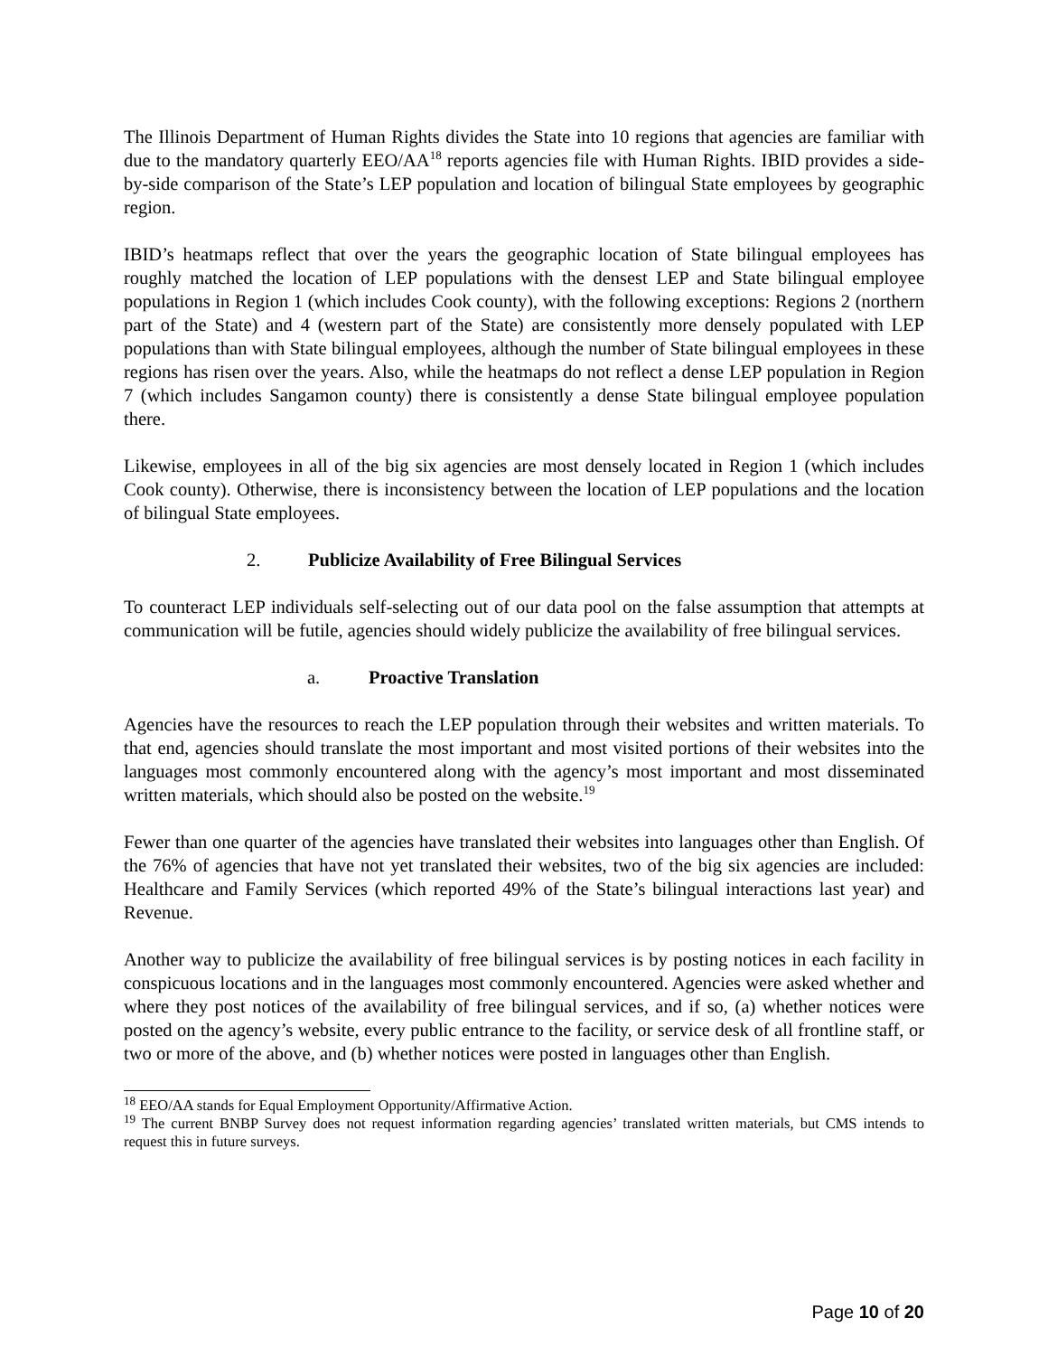The Illinois Department of Human Rights divides the State into 10 regions that agencies are familiar with due to the mandatory quarterly EEO/AA<sup>18</sup> reports agencies file with Human Rights. IBID provides a side-by-side comparison of the State’s LEP population and location of bilingual State employees by geographic region.
IBID’s heatmaps reflect that over the years the geographic location of State bilingual employees has roughly matched the location of LEP populations with the densest LEP and State bilingual employee populations in Region 1 (which includes Cook county), with the following exceptions: Regions 2 (northern part of the State) and 4 (western part of the State) are consistently more densely populated with LEP populations than with State bilingual employees, although the number of State bilingual employees in these regions has risen over the years. Also, while the heatmaps do not reflect a dense LEP population in Region 7 (which includes Sangamon county) there is consistently a dense State bilingual employee population there.
Likewise, employees in all of the big six agencies are most densely located in Region 1 (which includes Cook county). Otherwise, there is inconsistency between the location of LEP populations and the location of bilingual State employees.
2. Publicize Availability of Free Bilingual Services
To counteract LEP individuals self-selecting out of our data pool on the false assumption that attempts at communication will be futile, agencies should widely publicize the availability of free bilingual services.
a. Proactive Translation
Agencies have the resources to reach the LEP population through their websites and written materials. To that end, agencies should translate the most important and most visited portions of their websites into the languages most commonly encountered along with the agency’s most important and most disseminated written materials, which should also be posted on the website.<sup>19</sup>
Fewer than one quarter of the agencies have translated their websites into languages other than English. Of the 76% of agencies that have not yet translated their websites, two of the big six agencies are included: Healthcare and Family Services (which reported 49% of the State’s bilingual interactions last year) and Revenue.
Another way to publicize the availability of free bilingual services is by posting notices in each facility in conspicuous locations and in the languages most commonly encountered. Agencies were asked whether and where they post notices of the availability of free bilingual services, and if so, (a) whether notices were posted on the agency’s website, every public entrance to the facility, or service desk of all frontline staff, or two or more of the above, and (b) whether notices were posted in languages other than English.
<sup>18</sup> EEO/AA stands for Equal Employment Opportunity/Affirmative Action.
<sup>19</sup> The current BNBP Survey does not request information regarding agencies’ translated written materials, but CMS intends to request this in future surveys.
Page 10 of 20